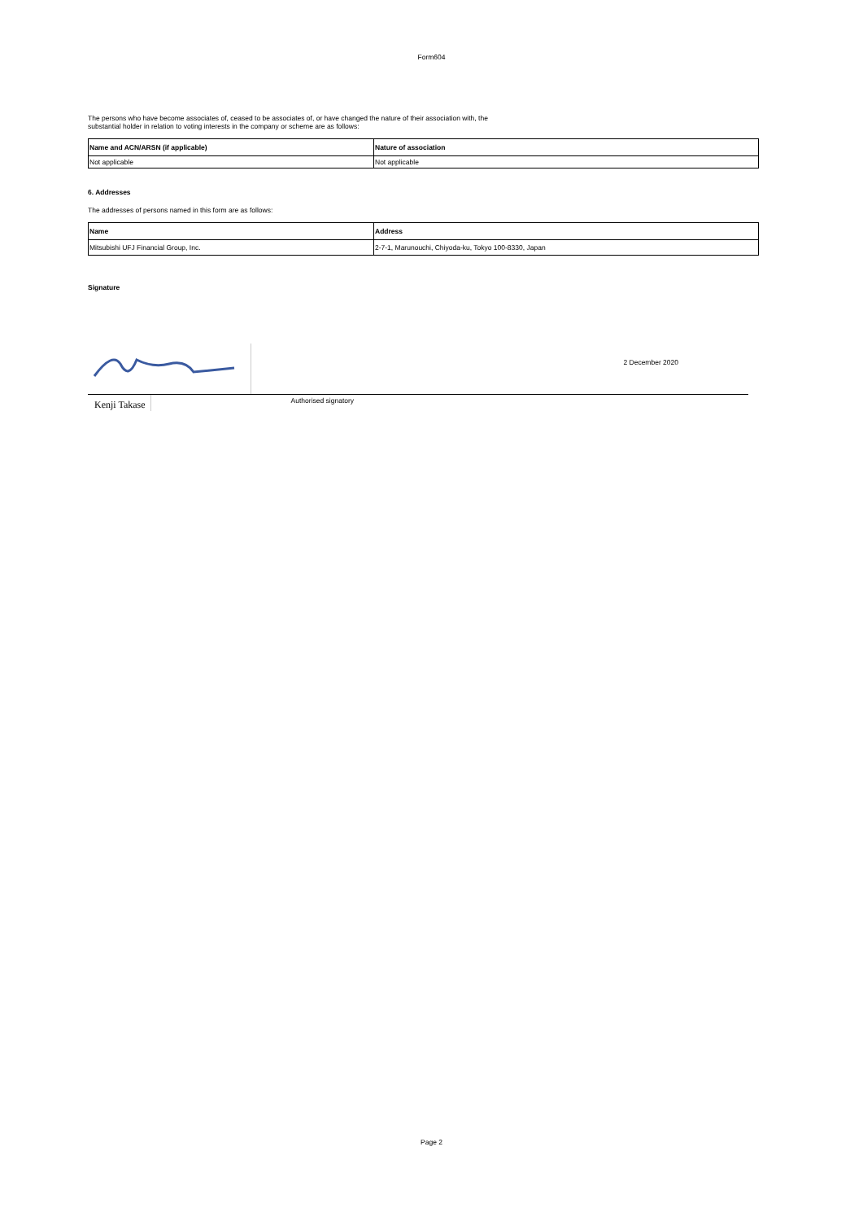Form604
The persons who have become associates of, ceased to be associates of, or have changed the nature of their association with, the
substantial holder in relation to voting interests in the company or scheme are as follows:
| Name and ACN/ARSN (if applicable) | Nature of association |
| --- | --- |
| Not applicable | Not applicable |
6. Addresses
The addresses of persons named in this form are as follows:
| Name | Address |
| --- | --- |
| Mitsubishi UFJ Financial Group, Inc. | 2-7-1, Marunouchi, Chiyoda-ku, Tokyo 100-8330, Japan |
Signature
2 December 2020
Kenji Takase
Authorised signatory
Page 2